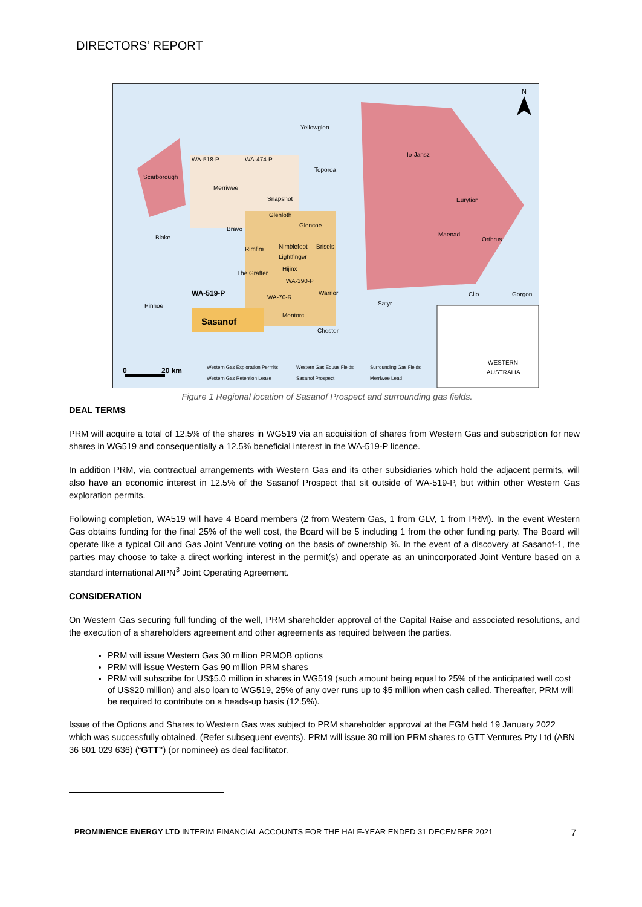DIRECTORS’ REPORT
Yellowglen
Io-Jansz
Scarborough
WA-518-P
WA-474-P
Toporoa
Merriwee
Snapshot
Eurytion
Glenloth
Bravo
Glencoe
Blake
Maenad
Orthrus
Rimfire
Nimblefoot
Brisels
Lightfinger
Hijinx
The Grafter
WA-390-P
WA-519-P
WA-70-R
Warrior
Clio
Gorgon
Satyr
Pinhoe
Mentorc
Sasanof
Chester
WESTERN
AUSTRALIA
0
20 km
Western Gas Exploration Permits
Western Gas Equus Fields
Surrounding Gas Fields
Western Gas Retention Lease
Sasanof Prospect
Merriwee Lead
N
Figure 1 Regional location of Sasanof Prospect and surrounding gas fields.
DEAL TERMS
PRM will acquire a total of 12.5% of the shares in WG519 via an acquisition of shares from Western Gas and subscription for new shares in WG519 and consequentially a 12.5% beneficial interest in the WA-519-P licence.
In addition PRM, via contractual arrangements with Western Gas and its other subsidiaries which hold the adjacent permits, will also have an economic interest in 12.5% of the Sasanof Prospect that sit outside of WA-519-P, but within other Western Gas exploration permits.
Following completion, WA519 will have 4 Board members (2 from Western Gas, 1 from GLV, 1 from PRM). In the event Western Gas obtains funding for the final 25% of the well cost, the Board will be 5 including 1 from the other funding party. The Board will operate like a typical Oil and Gas Joint Venture voting on the basis of ownership %. In the event of a discovery at Sasanof-1, the parties may choose to take a direct working interest in the permit(s) and operate as an unincorporated Joint Venture based on a standard international AIPN<sup>3</sup> Joint Operating Agreement.
CONSIDERATION
On Western Gas securing full funding of the well, PRM shareholder approval of the Capital Raise and associated resolutions, and the execution of a shareholders agreement and other agreements as required between the parties.
PRM will issue Western Gas 30 million PRMOB options
PRM will issue Western Gas 90 million PRM shares
PRM will subscribe for US$5.0 million in shares in WG519 (such amount being equal to 25% of the anticipated well cost of US$20 million) and also loan to WG519, 25% of any over runs up to $5 million when cash called. Thereafter, PRM will be required to contribute on a heads-up basis (12.5%).
Issue of the Options and Shares to Western Gas was subject to PRM shareholder approval at the EGM held 19 January 2022 which was successfully obtained. (Refer subsequent events). PRM will issue 30 million PRM shares to GTT Ventures Pty Ltd (ABN 36 601 029 636) (“GTT”) (or nominee) as deal facilitator.
PROMINENCE ENERGY LTD INTERIM FINANCIAL ACCOUNTS FOR THE HALF-YEAR ENDED 31 DECEMBER 2021 7